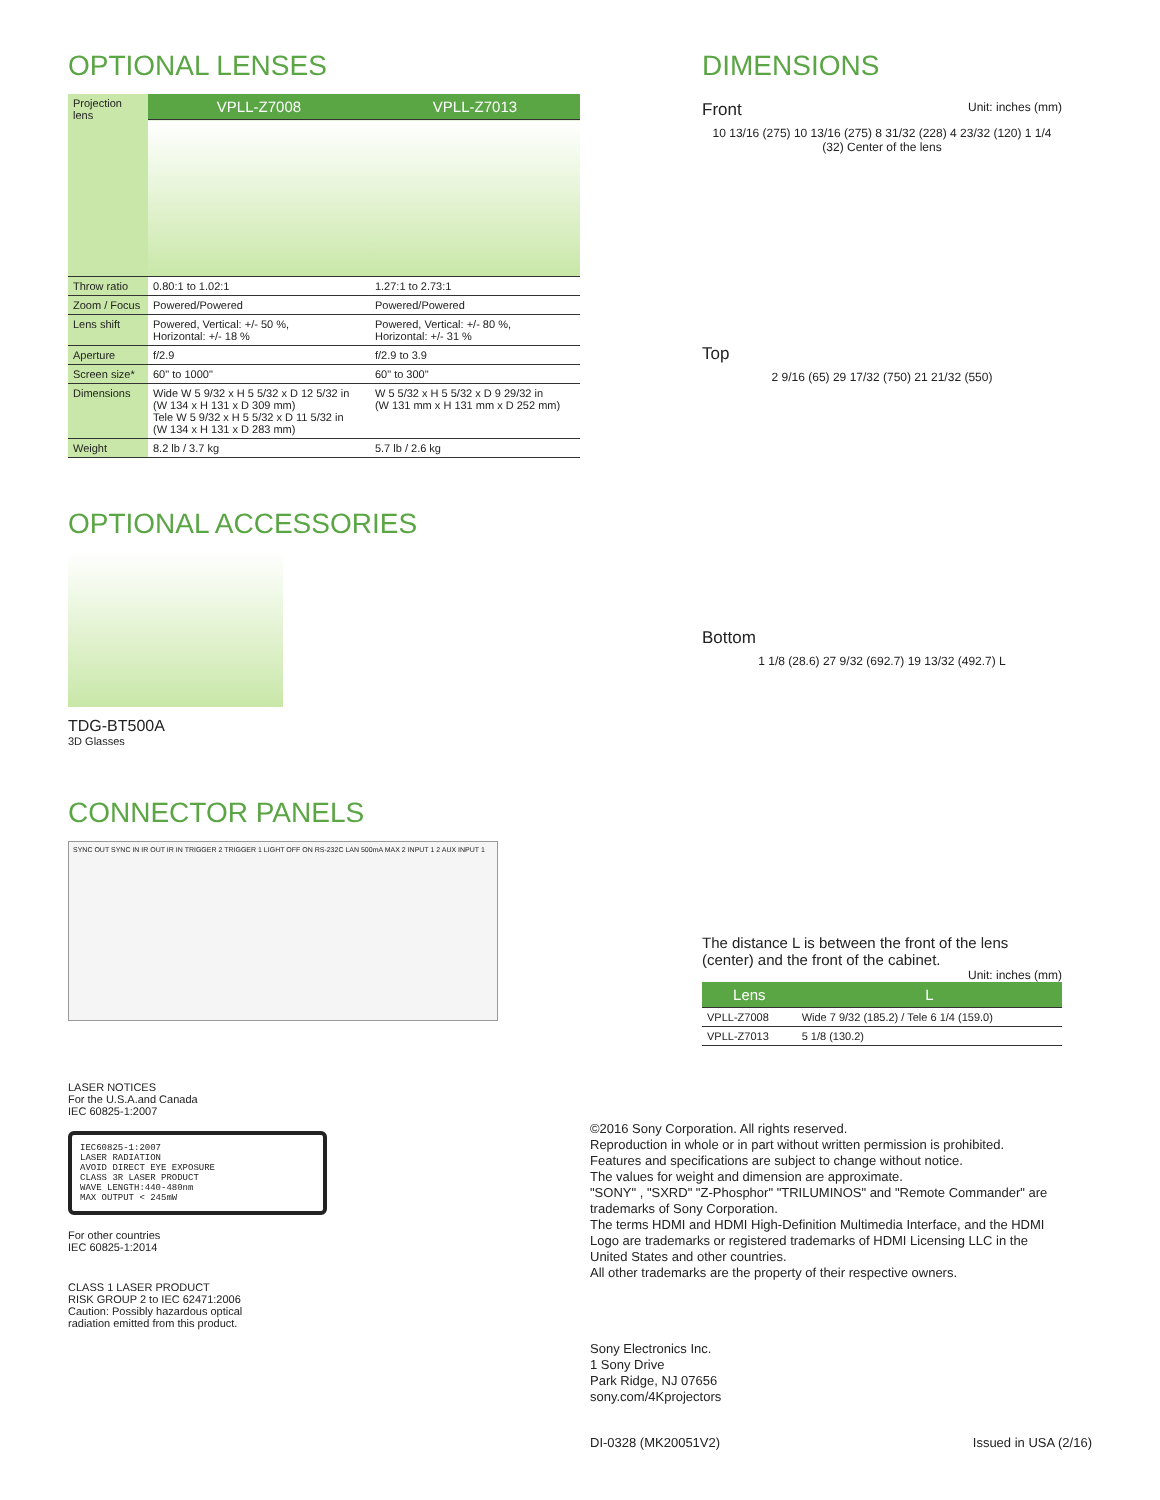OPTIONAL LENSES
| Projection lens | VPLL-Z7008 | VPLL-Z7013 |
| Throw ratio | 0.80:1 to 1.02:1 | 1.27:1 to 2.73:1 |
| Zoom / Focus | Powered/Powered | Powered/Powered |
| Lens shift | Powered, Vertical: +/- 50 %, Horizontal: +/- 18 % | Powered, Vertical: +/- 80 %, Horizontal: +/- 31 % |
| Aperture | f/2.9 | f/2.9 to 3.9 |
| Screen size* | 60" to 1000" | 60" to 300" |
| Dimensions | Wide W 5 9/32 x H 5 5/32 x D 12 5/32 in (W 134 x H 131 x D 309 mm) Tele W 5 9/32 x H 5 5/32 x D 11 5/32 in (W 134 x H 131 x D 283 mm) | W 5 5/32 x H 5 5/32 x D 9 29/32 in (W 131 mm x H 131 mm x D 252 mm) |
| Weight | 8.2 lb / 3.7 kg | 5.7 lb / 2.6 kg |
OPTIONAL ACCESSORIES
TDG-BT500A
3D Glasses
CONNECTOR PANELS
SYNC OUT SYNC IN IR OUT IR IN TRIGGER 2 TRIGGER 1 LIGHT OFF ON RS-232C LAN 500mA MAX 2 INPUT 1 2 AUX INPUT 1
LASER NOTICES
For the U.S.A.and Canada
IEC 60825-1:2007
IEC60825-1:2007
LASER RADIATION
AVOID DIRECT EYE EXPOSURE
CLASS 3R LASER PRODUCT
WAVE LENGTH:440-480nm
MAX OUTPUT < 245mW
For other countries
IEC 60825-1:2014
CLASS 1 LASER PRODUCT
RISK GROUP 2 to IEC 62471:2006
Caution: Possibly hazardous optical
radiation emitted from this product.
DIMENSIONS
Front Unit: inches (mm)
10 13/16 (275) 10 13/16 (275) 8 31/32 (228) 4 23/32 (120) 1 1/4 (32) Center of the lens
Top
2 9/16 (65) 29 17/32 (750) 21 21/32 (550)
Bottom
1 1/8 (28.6) 27 9/32 (692.7) 19 13/32 (492.7) L
The distance L is between the front of the lens (center) and the front of the cabinet.
Unit: inches (mm)
| Lens | L |
| VPLL-Z7008 | Wide 7 9/32 (185.2) / Tele 6 1/4 (159.0) |
| VPLL-Z7013 | 5 1/8 (130.2) |
©2016 Sony Corporation. All rights reserved.
Reproduction in whole or in part without written permission is prohibited.
Features and specifications are subject to change without notice.
The values for weight and dimension are approximate.
"SONY" , "SXRD" "Z-Phosphor" "TRILUMINOS" and "Remote Commander" are trademarks of Sony Corporation.
The terms HDMI and HDMI High-Definition Multimedia Interface, and the HDMI Logo are trademarks or registered trademarks of HDMI Licensing LLC in the United States and other countries.
All other trademarks are the property of their respective owners.
Sony Electronics Inc.
1 Sony Drive
Park Ridge, NJ 07656
sony.com/4Kprojectors
DI-0328 (MK20051V2) Issued in USA (2/16)